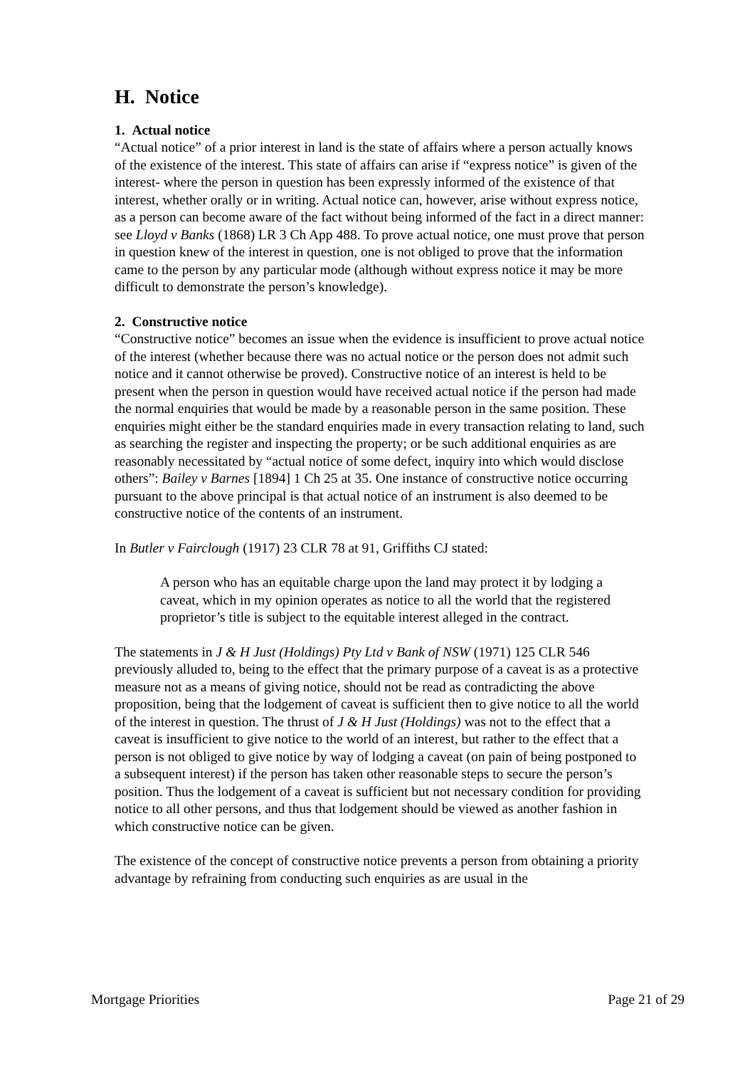H. Notice
1. Actual notice
“Actual notice” of a prior interest in land is the state of affairs where a person actually knows of the existence of the interest. This state of affairs can arise if “express notice” is given of the interest- where the person in question has been expressly informed of the existence of that interest, whether orally or in writing. Actual notice can, however, arise without express notice, as a person can become aware of the fact without being informed of the fact in a direct manner: see Lloyd v Banks (1868) LR 3 Ch App 488. To prove actual notice, one must prove that person in question knew of the interest in question, one is not obliged to prove that the information came to the person by any particular mode (although without express notice it may be more difficult to demonstrate the person’s knowledge).
2. Constructive notice
“Constructive notice” becomes an issue when the evidence is insufficient to prove actual notice of the interest (whether because there was no actual notice or the person does not admit such notice and it cannot otherwise be proved). Constructive notice of an interest is held to be present when the person in question would have received actual notice if the person had made the normal enquiries that would be made by a reasonable person in the same position. These enquiries might either be the standard enquiries made in every transaction relating to land, such as searching the register and inspecting the property; or be such additional enquiries as are reasonably necessitated by “actual notice of some defect, inquiry into which would disclose others”: Bailey v Barnes [1894] 1 Ch 25 at 35. One instance of constructive notice occurring pursuant to the above principal is that actual notice of an instrument is also deemed to be constructive notice of the contents of an instrument.
In Butler v Fairclough (1917) 23 CLR 78 at 91, Griffiths CJ stated:
A person who has an equitable charge upon the land may protect it by lodging a caveat, which in my opinion operates as notice to all the world that the registered proprietor’s title is subject to the equitable interest alleged in the contract.
The statements in J & H Just (Holdings) Pty Ltd v Bank of NSW (1971) 125 CLR 546 previously alluded to, being to the effect that the primary purpose of a caveat is as a protective measure not as a means of giving notice, should not be read as contradicting the above proposition, being that the lodgement of caveat is sufficient then to give notice to all the world of the interest in question. The thrust of J & H Just (Holdings) was not to the effect that a caveat is insufficient to give notice to the world of an interest, but rather to the effect that a person is not obliged to give notice by way of lodging a caveat (on pain of being postponed to a subsequent interest) if the person has taken other reasonable steps to secure the person’s position. Thus the lodgement of a caveat is sufficient but not necessary condition for providing notice to all other persons, and thus that lodgement should be viewed as another fashion in which constructive notice can be given.
The existence of the concept of constructive notice prevents a person from obtaining a priority advantage by refraining from conducting such enquiries as are usual in the
Mortgage Priorities Page 21 of 29